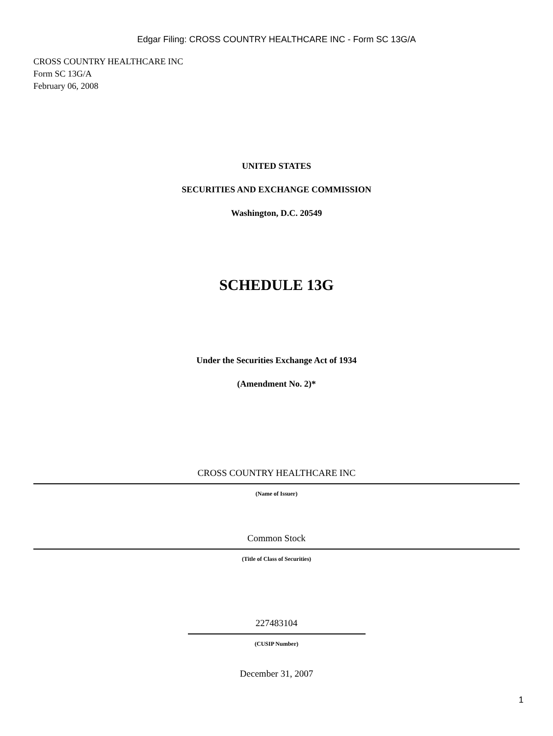Edgar Filing: CROSS COUNTRY HEALTHCARE INC - Form SC 13G/A
CROSS COUNTRY HEALTHCARE INC
Form SC 13G/A
February 06, 2008
UNITED STATES
SECURITIES AND EXCHANGE COMMISSION
Washington, D.C. 20549
SCHEDULE 13G
Under the Securities Exchange Act of 1934
(Amendment No. 2)*
CROSS COUNTRY HEALTHCARE INC
(Name of Issuer)
Common Stock
(Title of Class of Securities)
227483104
(CUSIP Number)
December 31, 2007
1